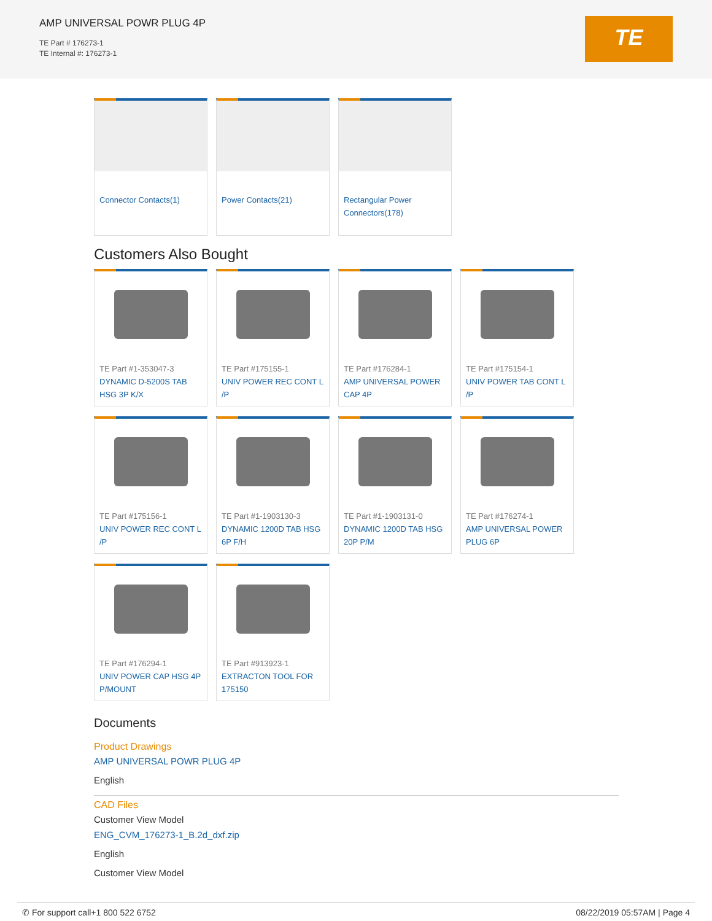AMP UNIVERSAL POWR PLUG 4P
TE Part # 176273-1
TE Internal #: 176273-1
TE
Connector Contacts(1) Power Contacts(21) Rectangular Power Connectors(178)
Customers Also Bought
TE Part #1-353047-3
DYNAMIC D-5200S TAB HSG 3P K/X
TE Part #175155-1
UNIV POWER REC CONT L /P
TE Part #176284-1
AMP UNIVERSAL POWER CAP 4P
TE Part #175154-1
UNIV POWER TAB CONT L /P
TE Part #175156-1
UNIV POWER REC CONT L /P
TE Part #1-1903130-3
DYNAMIC 1200D TAB HSG 6P F/H
TE Part #1-1903131-0
DYNAMIC 1200D TAB HSG 20P P/M
TE Part #176274-1
AMP UNIVERSAL POWER PLUG 6P
TE Part #176294-1
UNIV POWER CAP HSG 4P P/MOUNT
TE Part #913923-1
EXTRACTON TOOL FOR 175150
Documents
Product Drawings
AMP UNIVERSAL POWR PLUG 4P
English
CAD Files
Customer View Model
ENG_CVM_176273-1_B.2d_dxf.zip
English
Customer View Model
✆ For support call+1 800 522 6752 08/22/2019 05:57AM | Page 4